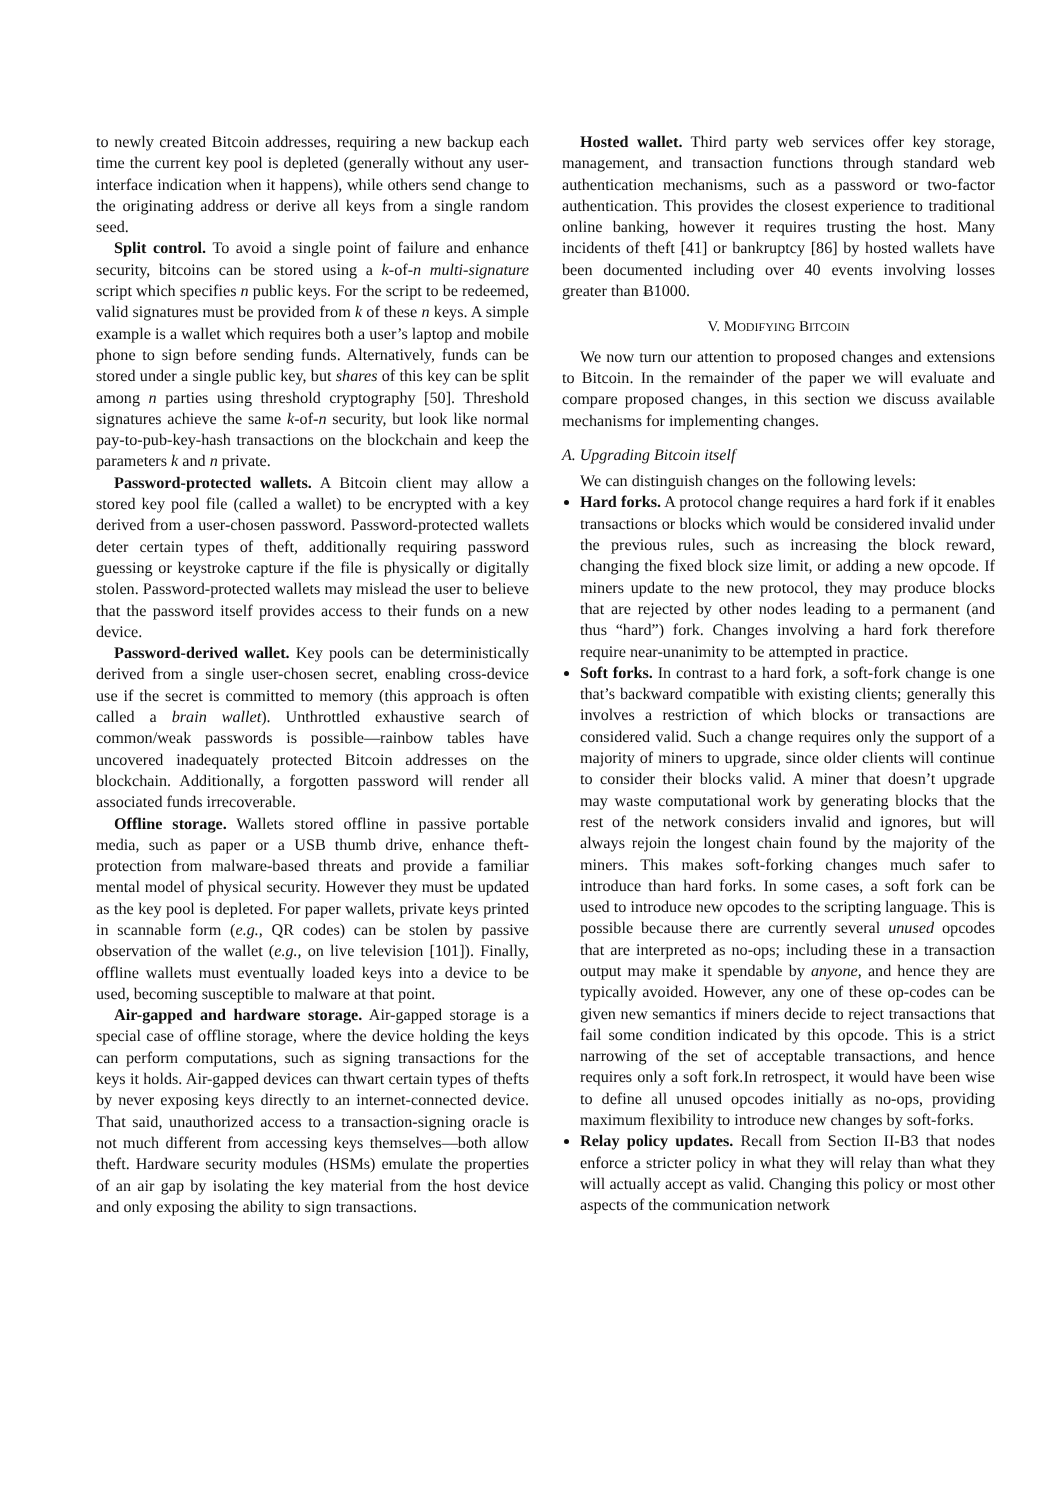to newly created Bitcoin addresses, requiring a new backup each time the current key pool is depleted (generally without any user-interface indication when it happens), while others send change to the originating address or derive all keys from a single random seed.
Split control. To avoid a single point of failure and enhance security, bitcoins can be stored using a k-of-n multi-signature script which specifies n public keys. For the script to be redeemed, valid signatures must be provided from k of these n keys. A simple example is a wallet which requires both a user’s laptop and mobile phone to sign before sending funds. Alternatively, funds can be stored under a single public key, but shares of this key can be split among n parties using threshold cryptography [50]. Threshold signatures achieve the same k-of-n security, but look like normal pay-to-pub-key-hash transactions on the blockchain and keep the parameters k and n private.
Password-protected wallets. A Bitcoin client may allow a stored key pool file (called a wallet) to be encrypted with a key derived from a user-chosen password. Password-protected wallets deter certain types of theft, additionally requiring password guessing or keystroke capture if the file is physically or digitally stolen. Password-protected wallets may mislead the user to believe that the password itself provides access to their funds on a new device.
Password-derived wallet. Key pools can be deterministically derived from a single user-chosen secret, enabling cross-device use if the secret is committed to memory (this approach is often called a brain wallet). Unthrottled exhaustive search of common/weak passwords is possible—rainbow tables have uncovered inadequately protected Bitcoin addresses on the blockchain. Additionally, a forgotten password will render all associated funds irrecoverable.
Offline storage. Wallets stored offline in passive portable media, such as paper or a USB thumb drive, enhance theft-protection from malware-based threats and provide a familiar mental model of physical security. However they must be updated as the key pool is depleted. For paper wallets, private keys printed in scannable form (e.g., QR codes) can be stolen by passive observation of the wallet (e.g., on live television [101]). Finally, offline wallets must eventually loaded keys into a device to be used, becoming susceptible to malware at that point.
Air-gapped and hardware storage. Air-gapped storage is a special case of offline storage, where the device holding the keys can perform computations, such as signing transactions for the keys it holds. Air-gapped devices can thwart certain types of thefts by never exposing keys directly to an internet-connected device. That said, unauthorized access to a transaction-signing oracle is not much different from accessing keys themselves—both allow theft. Hardware security modules (HSMs) emulate the properties of an air gap by isolating the key material from the host device and only exposing the ability to sign transactions.
Hosted wallet. Third party web services offer key storage, management, and transaction functions through standard web authentication mechanisms, such as a password or two-factor authentication. This provides the closest experience to traditional online banking, however it requires trusting the host. Many incidents of theft [41] or bankruptcy [86] by hosted wallets have been documented including over 40 events involving losses greater than Ƀ1000.
V. MODIFYING BITCOIN
We now turn our attention to proposed changes and extensions to Bitcoin. In the remainder of the paper we will evaluate and compare proposed changes, in this section we discuss available mechanisms for implementing changes.
A. Upgrading Bitcoin itself
We can distinguish changes on the following levels:
Hard forks. A protocol change requires a hard fork if it enables transactions or blocks which would be considered invalid under the previous rules, such as increasing the block reward, changing the fixed block size limit, or adding a new opcode. If miners update to the new protocol, they may produce blocks that are rejected by other nodes leading to a permanent (and thus “hard”) fork. Changes involving a hard fork therefore require near-unanimity to be attempted in practice.
Soft forks. In contrast to a hard fork, a soft-fork change is one that’s backward compatible with existing clients; generally this involves a restriction of which blocks or transactions are considered valid. Such a change requires only the support of a majority of miners to upgrade, since older clients will continue to consider their blocks valid. A miner that doesn’t upgrade may waste computational work by generating blocks that the rest of the network considers invalid and ignores, but will always rejoin the longest chain found by the majority of the miners. This makes soft-forking changes much safer to introduce than hard forks. In some cases, a soft fork can be used to introduce new opcodes to the scripting language. This is possible because there are currently several unused opcodes that are interpreted as no-ops; including these in a transaction output may make it spendable by anyone, and hence they are typically avoided. However, any one of these op-codes can be given new semantics if miners decide to reject transactions that fail some condition indicated by this opcode. This is a strict narrowing of the set of acceptable transactions, and hence requires only a soft fork.In retrospect, it would have been wise to define all unused opcodes initially as no-ops, providing maximum flexibility to introduce new changes by soft-forks.
Relay policy updates. Recall from Section II-B3 that nodes enforce a stricter policy in what they will relay than what they will actually accept as valid. Changing this policy or most other aspects of the communication network